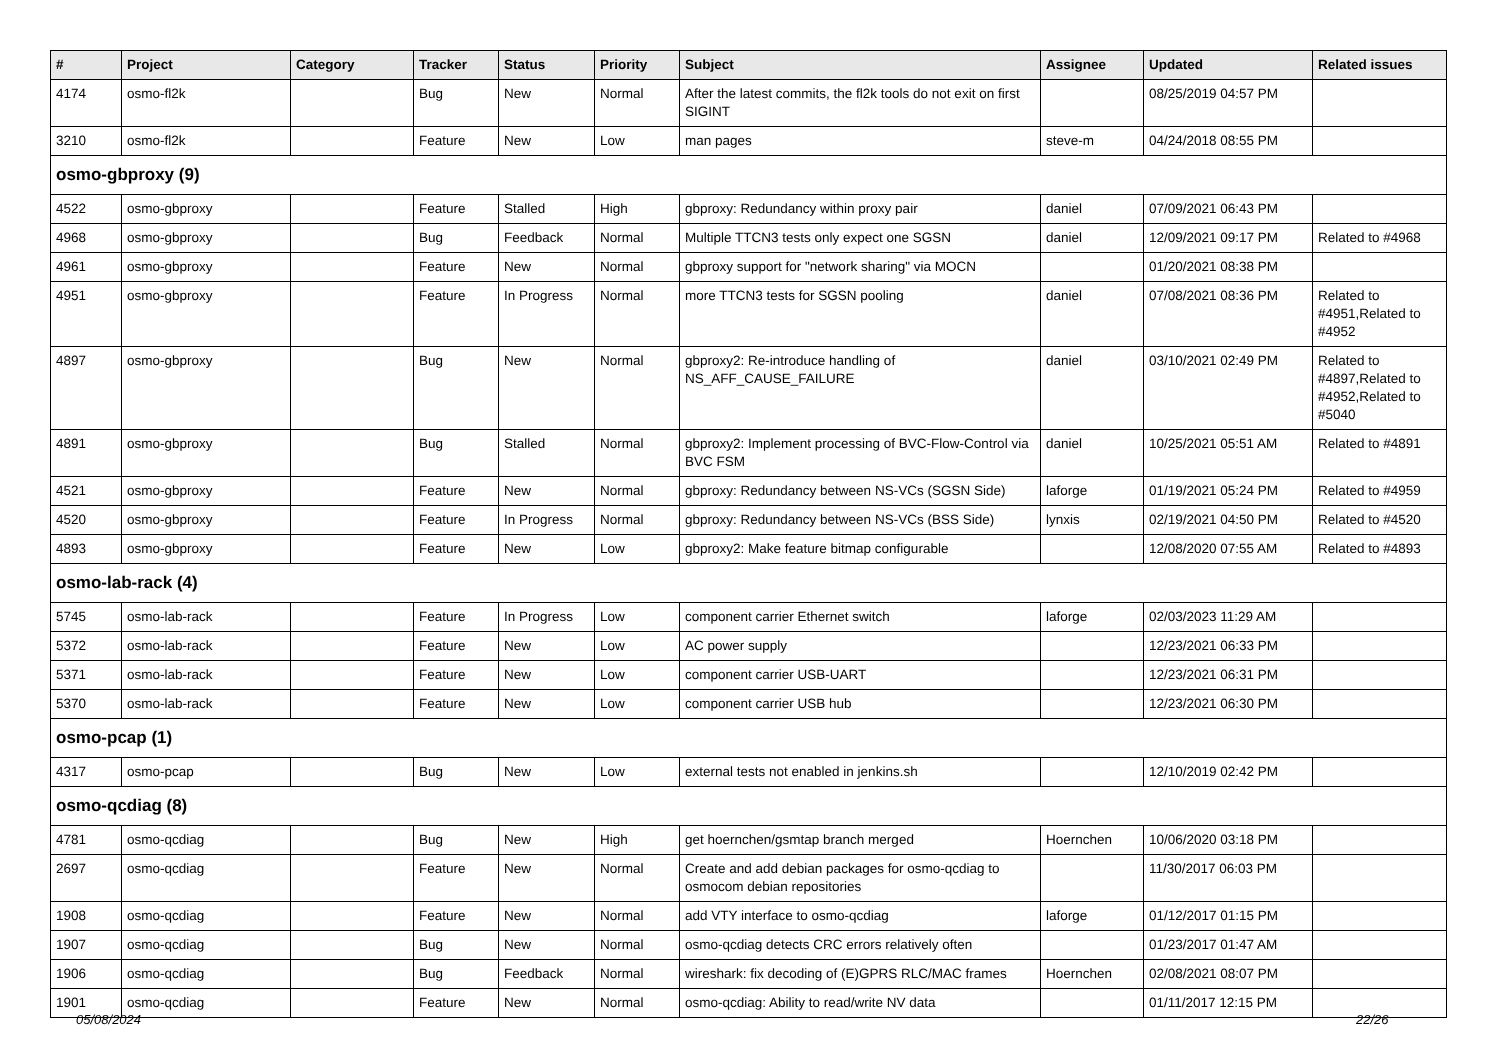| # | Project | Category | Tracker | Status | Priority | Subject | Assignee | Updated | Related issues |
| --- | --- | --- | --- | --- | --- | --- | --- | --- | --- |
| 4174 | osmo-fl2k | | Bug | New | Normal | After the latest commits, the fl2k tools do not exit on first SIGINT | | 08/25/2019 04:57 PM | |
| 3210 | osmo-fl2k | | Feature | New | Low | man pages | steve-m | 04/24/2018 08:55 PM | |
| osmo-gbproxy (9) | | | | | | | | | |
| 4522 | osmo-gbproxy | | Feature | Stalled | High | gbproxy: Redundancy within proxy pair | daniel | 07/09/2021 06:43 PM | |
| 4968 | osmo-gbproxy | | Bug | Feedback | Normal | Multiple TTCN3 tests only expect one SGSN | daniel | 12/09/2021 09:17 PM | Related to #4968 |
| 4961 | osmo-gbproxy | | Feature | New | Normal | gbproxy support for "network sharing" via MOCN | | 01/20/2021 08:38 PM | |
| 4951 | osmo-gbproxy | | Feature | In Progress | Normal | more TTCN3 tests for SGSN pooling | daniel | 07/08/2021 08:36 PM | Related to #4951,Related to #4952 |
| 4897 | osmo-gbproxy | | Bug | New | Normal | gbproxy2: Re-introduce handling of NS_AFF_CAUSE_FAILURE | daniel | 03/10/2021 02:49 PM | Related to #4897,Related to #4952,Related to #5040 |
| 4891 | osmo-gbproxy | | Bug | Stalled | Normal | gbproxy2: Implement processing of BVC-Flow-Control via BVC FSM | daniel | 10/25/2021 05:51 AM | Related to #4891 |
| 4521 | osmo-gbproxy | | Feature | New | Normal | gbproxy: Redundancy between NS-VCs (SGSN Side) | laforge | 01/19/2021 05:24 PM | Related to #4959 |
| 4520 | osmo-gbproxy | | Feature | In Progress | Normal | gbproxy: Redundancy between NS-VCs (BSS Side) | lynxis | 02/19/2021 04:50 PM | Related to #4520 |
| 4893 | osmo-gbproxy | | Feature | New | Low | gbproxy2: Make feature bitmap configurable | | 12/08/2020 07:55 AM | Related to #4893 |
| osmo-lab-rack (4) | | | | | | | | | |
| 5745 | osmo-lab-rack | | Feature | In Progress | Low | component carrier Ethernet switch | laforge | 02/03/2023 11:29 AM | |
| 5372 | osmo-lab-rack | | Feature | New | Low | AC power supply | | 12/23/2021 06:33 PM | |
| 5371 | osmo-lab-rack | | Feature | New | Low | component carrier USB-UART | | 12/23/2021 06:31 PM | |
| 5370 | osmo-lab-rack | | Feature | New | Low | component carrier USB hub | | 12/23/2021 06:30 PM | |
| osmo-pcap (1) | | | | | | | | | |
| 4317 | osmo-pcap | | Bug | New | Low | external tests not enabled in jenkins.sh | | 12/10/2019 02:42 PM | |
| osmo-qcdiag (8) | | | | | | | | | |
| 4781 | osmo-qcdiag | | Bug | New | High | get hoernchen/gsmtap branch merged | Hoernchen | 10/06/2020 03:18 PM | |
| 2697 | osmo-qcdiag | | Feature | New | Normal | Create and add debian packages for osmo-qcdiag to osmocom debian repositories | | 11/30/2017 06:03 PM | |
| 1908 | osmo-qcdiag | | Feature | New | Normal | add VTY interface to osmo-qcdiag | laforge | 01/12/2017 01:15 PM | |
| 1907 | osmo-qcdiag | | Bug | New | Normal | osmo-qcdiag detects CRC errors relatively often | | 01/23/2017 01:47 AM | |
| 1906 | osmo-qcdiag | | Bug | Feedback | Normal | wireshark: fix decoding of (E)GPRS RLC/MAC frames | Hoernchen | 02/08/2021 08:07 PM | |
| 1901 | osmo-qcdiag | | Feature | New | Normal | osmo-qcdiag: Ability to read/write NV data | | 01/11/2017 12:15 PM | |
05/08/2024 22/26